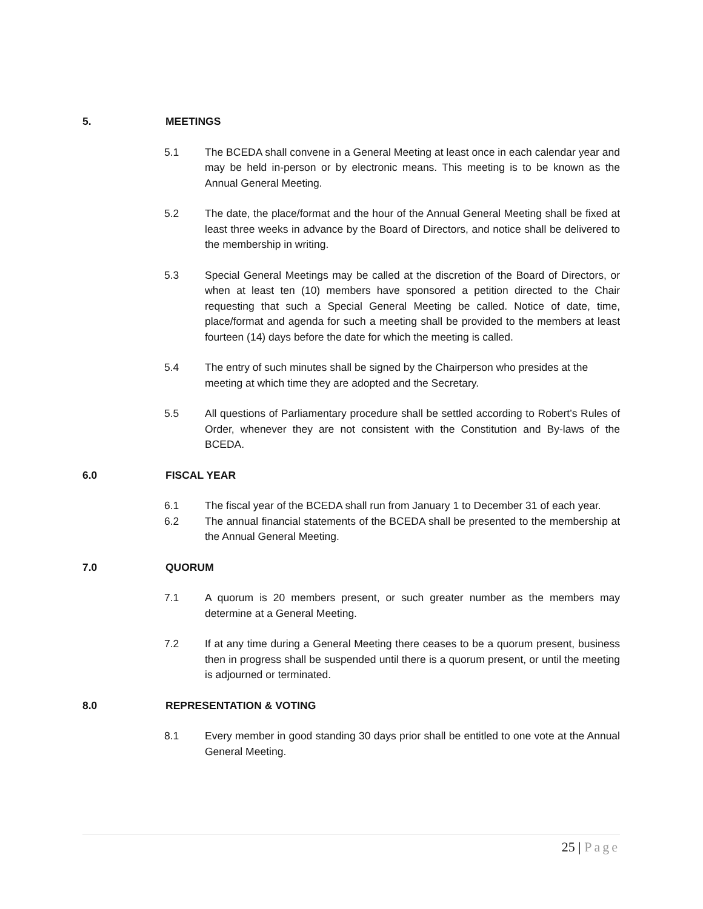5. MEETINGS
5.1 The BCEDA shall convene in a General Meeting at least once in each calendar year and may be held in-person or by electronic means. This meeting is to be known as the Annual General Meeting.
5.2 The date, the place/format and the hour of the Annual General Meeting shall be fixed at least three weeks in advance by the Board of Directors, and notice shall be delivered to the membership in writing.
5.3 Special General Meetings may be called at the discretion of the Board of Directors, or when at least ten (10) members have sponsored a petition directed to the Chair requesting that such a Special General Meeting be called. Notice of date, time, place/format and agenda for such a meeting shall be provided to the members at least fourteen (14) days before the date for which the meeting is called.
5.4 The entry of such minutes shall be signed by the Chairperson who presides at the meeting at which time they are adopted and the Secretary.
5.5 All questions of Parliamentary procedure shall be settled according to Robert’s Rules of Order, whenever they are not consistent with the Constitution and By-laws of the BCEDA.
6.0 FISCAL YEAR
6.1 The fiscal year of the BCEDA shall run from January 1 to December 31 of each year.
6.2 The annual financial statements of the BCEDA shall be presented to the membership at the Annual General Meeting.
7.0 QUORUM
7.1 A quorum is 20 members present, or such greater number as the members may determine at a General Meeting.
7.2 If at any time during a General Meeting there ceases to be a quorum present, business then in progress shall be suspended until there is a quorum present, or until the meeting is adjourned or terminated.
8.0 REPRESENTATION & VOTING
8.1 Every member in good standing 30 days prior shall be entitled to one vote at the Annual General Meeting.
25 | Page